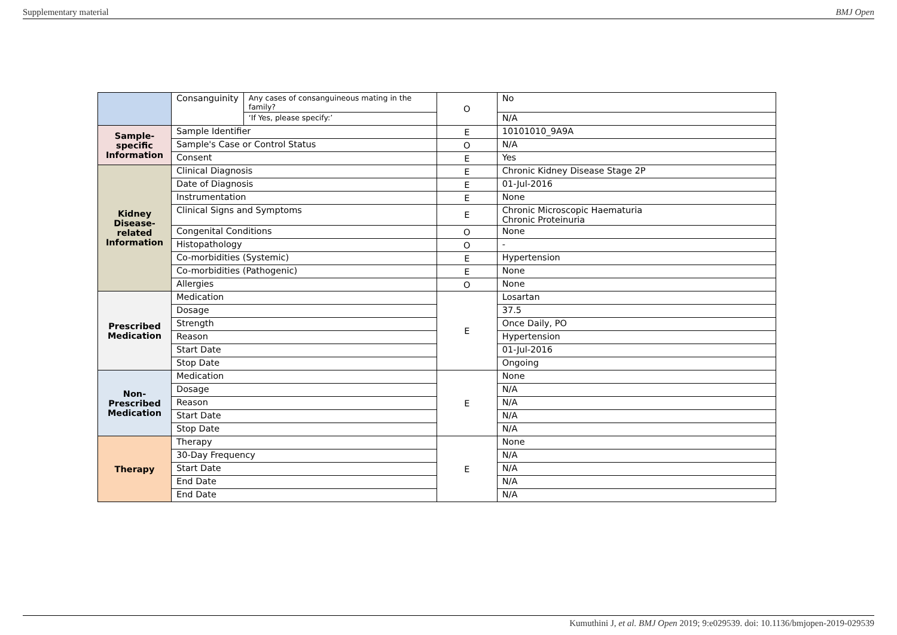Supplementary material BMJ Open
| | Consanguinity | Any cases of consanguineous mating in the family? | O | No |
| | | ‘If Yes, please specify:’ | | N/A |
| Sample- specific Information | Sample Identifier | | E | 10101010_9A9A |
| | Sample's Case or Control Status | | O | N/A |
| | Consent | | E | Yes |
| Kidney Disease- related Information | Clinical Diagnosis | | E | Chronic Kidney Disease Stage 2P |
| | Date of Diagnosis | | E | 01-Jul-2016 |
| | Instrumentation | | E | None |
| | Clinical Signs and Symptoms | | E | Chronic Microscopic Haematuria Chronic Proteinuria |
| | Congenital Conditions | | O | None |
| | Histopathology | | O | - |
| | Co-morbidities (Systemic) | | E | Hypertension |
| | Co-morbidities (Pathogenic) | | E | None |
| | Allergies | | O | None |
| Prescribed Medication | Medication | | E | Losartan |
| | Dosage | | | 37.5 |
| | Strength | | | Once Daily, PO |
| | Reason | | | Hypertension |
| | Start Date | | | 01-Jul-2016 |
| | Stop Date | | | Ongoing |
| Non- Prescribed Medication | Medication | | E | None |
| | Dosage | | | N/A |
| | Reason | | | N/A |
| | Start Date | | | N/A |
| | Stop Date | | | N/A |
| Therapy | Therapy | | E | None |
| | 30-Day Frequency | | | N/A |
| | Start Date | | | N/A |
| | End Date | | | N/A |
| | End Date | | | N/A |
Kumuthini J, et al. BMJ Open 2019; 9:e029539. doi: 10.1136/bmjopen-2019-029539